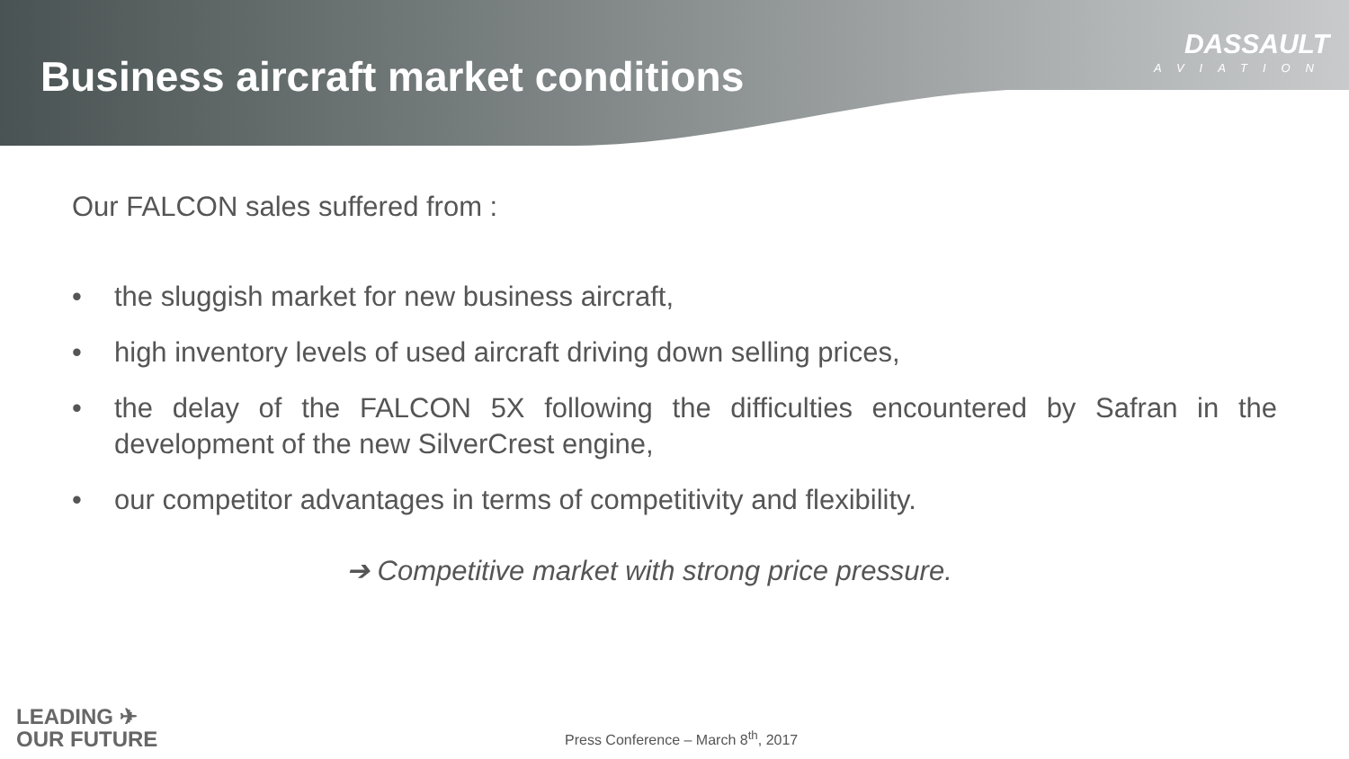Business aircraft market conditions
DASSAULT
AVIATION
Our FALCON sales suffered from :
• the sluggish market for new business aircraft,
• high inventory levels of used aircraft driving down selling prices,
• the delay of the FALCON 5X following the difficulties encountered by Safran in the development of the new SilverCrest engine,
• our competitor advantages in terms of competitivity and flexibility.
➔ Competitive market with strong price pressure.
LEADING ✈
OUR FUTURE
Press Conference – March 8<sup>th</sup>, 2017